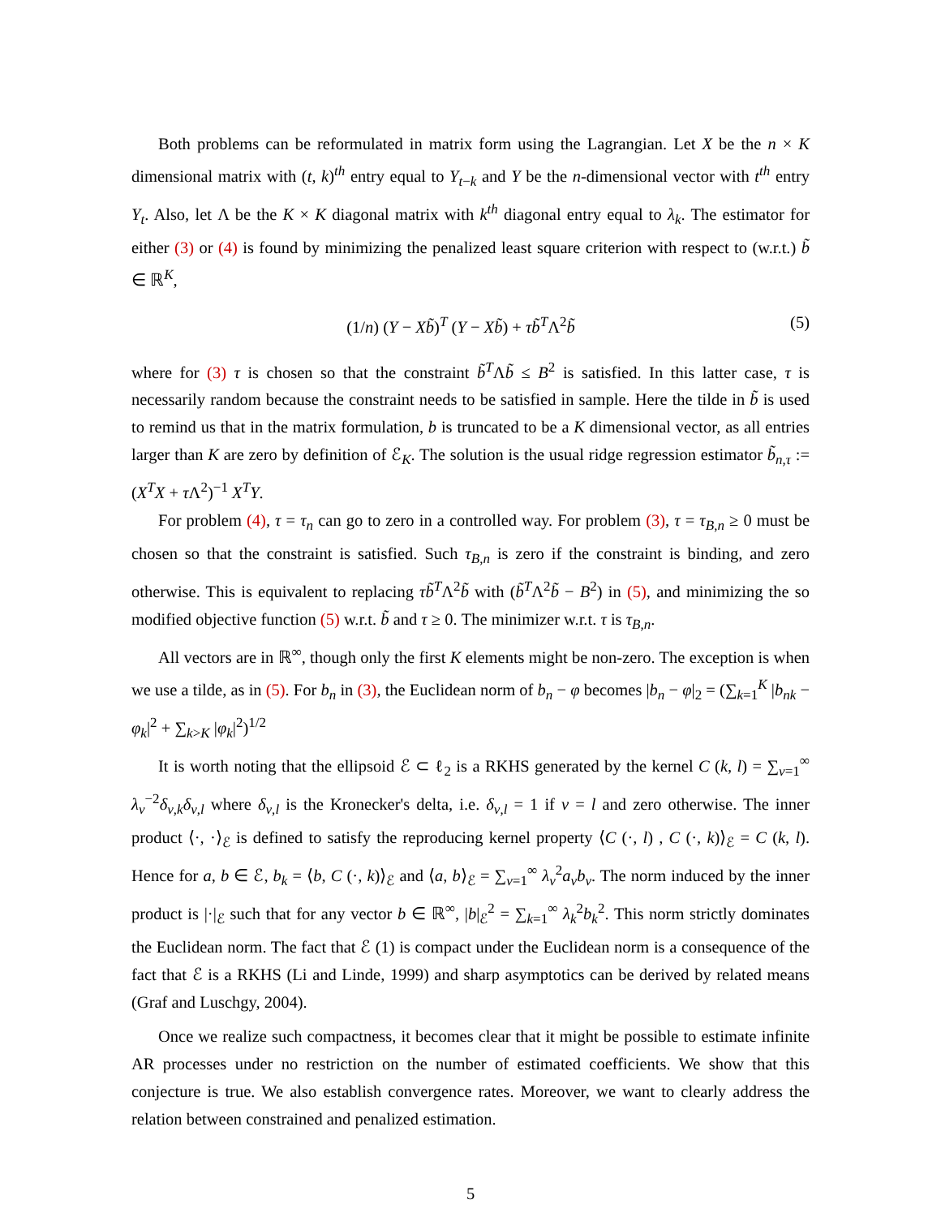Both problems can be reformulated in matrix form using the Lagrangian. Let X be the n × K dimensional matrix with (t, k)<sup>th</sup> entry equal to Y<sub>t−k</sub> and Y be the n-dimensional vector with t<sup>th</sup> entry Y<sub>t</sub>. Also, let Λ be the K × K diagonal matrix with k<sup>th</sup> diagonal entry equal to λ<sub>k</sub>. The estimator for either (3) or (4) is found by minimizing the penalized least square criterion with respect to (w.r.t.) b̃ ∈ ℝ<sup>K</sup>,
(1/n) (Y − Xb̃)<sup>T</sup> (Y − Xb̃) + τb̃<sup>T</sup>Λ<sup>2</sup>b̃ (5)
where for (3) τ is chosen so that the constraint b̃<sup>T</sup>Λb̃ ≤ B<sup>2</sup> is satisfied. In this latter case, τ is necessarily random because the constraint needs to be satisfied in sample. Here the tilde in b̃ is used to remind us that in the matrix formulation, b is truncated to be a K dimensional vector, as all entries larger than K are zero by definition of ℰ<sub>K</sub>. The solution is the usual ridge regression estimator b̃<sub>n,τ</sub> := (X<sup>T</sup>X + τ Λ<sup>2</sup>)<sup>−1</sup> X<sup>T</sup>Y.
For problem (4), τ = τ<sub>n</sub> can go to zero in a controlled way. For problem (3), τ = τ<sub>B,n</sub> ≥ 0 must be chosen so that the constraint is satisfied. Such τ<sub>B,n</sub> is zero if the constraint is binding, and zero otherwise. This is equivalent to replacing τb̃<sup>T</sup>Λ<sup>2</sup>b̃ with (b̃<sup>T</sup>Λ<sup>2</sup>b̃ − B<sup>2</sup>) in (5), and minimizing the so modified objective function (5) w.r.t. b̃ and τ ≥ 0. The minimizer w.r.t. τ is τ<sub>B,n</sub>.
All vectors are in ℝ<sup>∞</sup>, though only the first K elements might be non-zero. The exception is when we use a tilde, as in (5). For b<sub>n</sub> in (3), the Euclidean norm of b<sub>n</sub> − φ becomes |b<sub>n</sub> − φ|<sub>2</sub> = (∑<sub>k=1</sub><sup>K</sup> |b<sub>nk</sub> − φ<sub>k</sub>|<sup>2</sup> + ∑<sub>k>K</sub> |φ<sub>k</sub>|<sup>2</sup>)<sup>1/2</sup>
It is worth noting that the ellipsoid ℰ ⊂ ℓ<sub>2</sub> is a RKHS generated by the kernel C (k, l) = ∑<sub>v=1</sub><sup>∞</sup> λ<sub>v</sub><sup>−2</sup>δ<sub>v,k</sub>δ<sub>v,l</sub> where δ<sub>v,l</sub> is the Kronecker's delta, i.e. δ<sub>v,l</sub> = 1 if v = l and zero otherwise. The inner product ⟨·, ·⟩<sub>ℰ</sub> is defined to satisfy the reproducing kernel property ⟨C (·, l) , C (·, k)⟩<sub>ℰ</sub> = C (k, l). Hence for a, b ∈ ℰ, b<sub>k</sub> = ⟨b, C (·, k)⟩<sub>ℰ</sub> and ⟨a, b⟩<sub>ℰ</sub> = ∑<sub>v=1</sub><sup>∞</sup> λ<sub>v</sub><sup>2</sup>a<sub>v</sub>b<sub>v</sub>. The norm induced by the inner product is |·|<sub>ℰ</sub> such that for any vector b ∈ ℝ<sup>∞</sup>, |b|<sub>ℰ</sub><sup>2</sup> = ∑<sub>k=1</sub><sup>∞</sup> λ<sub>k</sub><sup>2</sup>b<sub>k</sub><sup>2</sup>. This norm strictly dominates the Euclidean norm. The fact that ℰ (1) is compact under the Euclidean norm is a consequence of the fact that ℰ is a RKHS (Li and Linde, 1999) and sharp asymptotics can be derived by related means (Graf and Luschgy, 2004).
Once we realize such compactness, it becomes clear that it might be possible to estimate infinite AR processes under no restriction on the number of estimated coefficients. We show that this conjecture is true. We also establish convergence rates. Moreover, we want to clearly address the relation between constrained and penalized estimation.
5